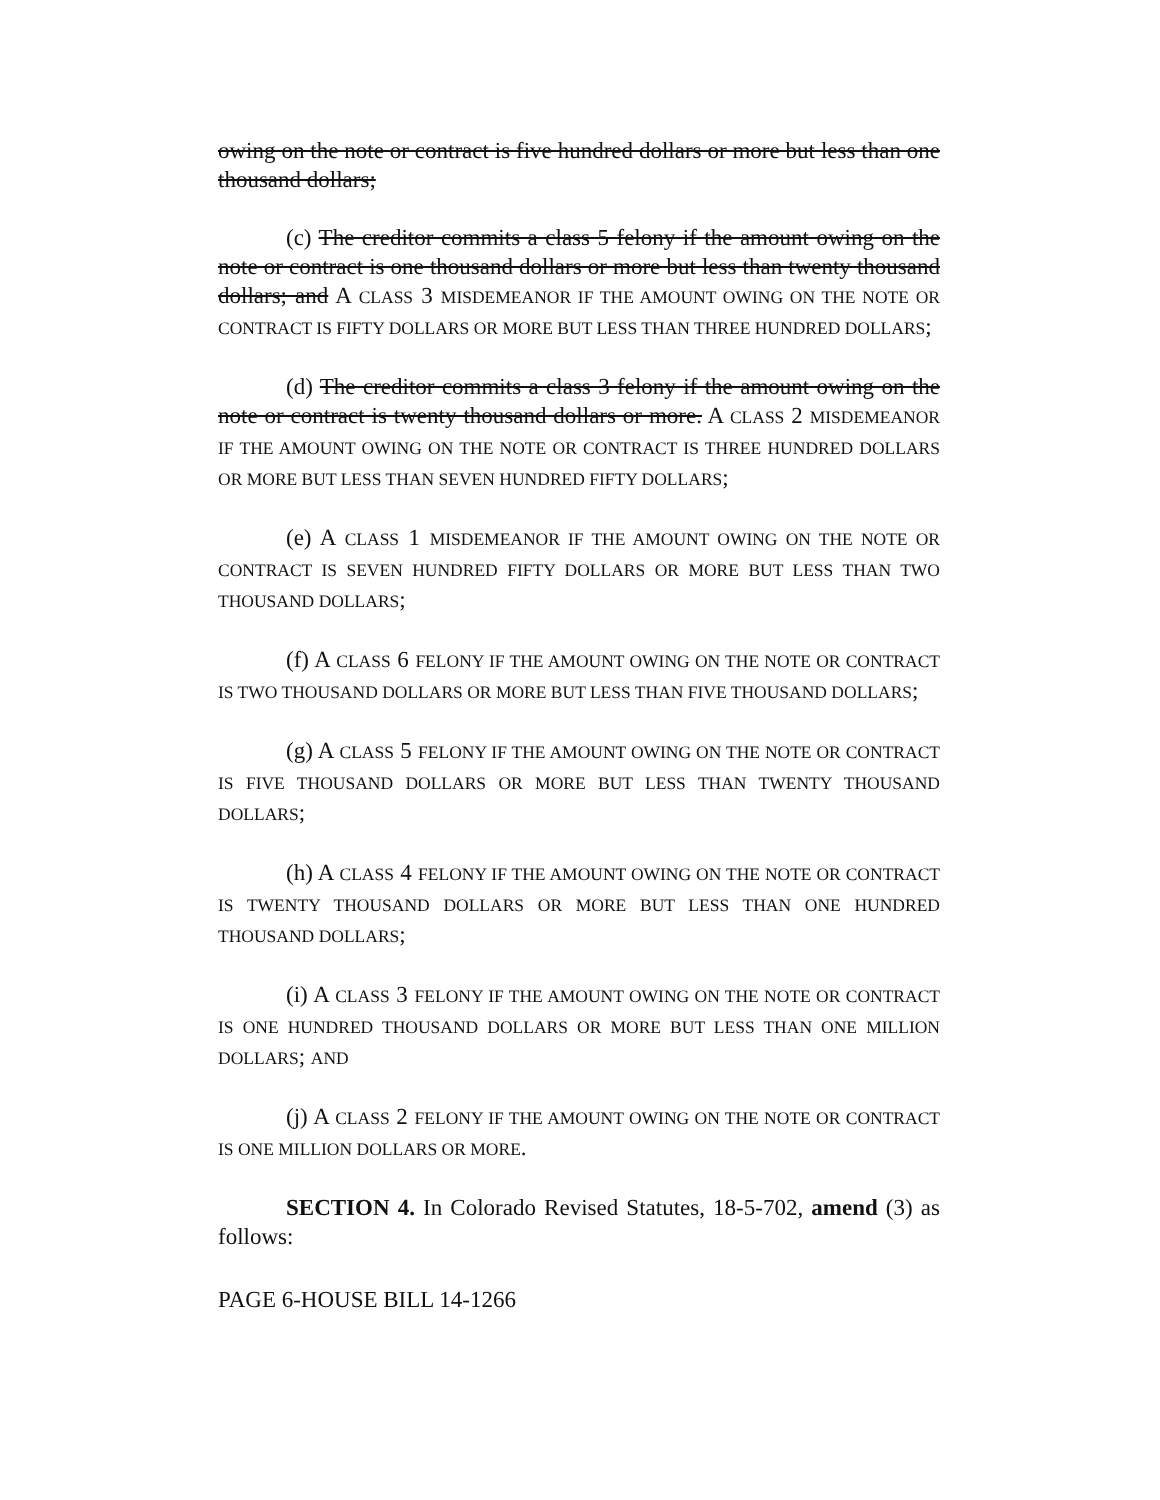owing on the note or contract is five hundred dollars or more but less than one thousand dollars;
(c) The creditor commits a class 5 felony if the amount owing on the note or contract is one thousand dollars or more but less than twenty thousand dollars; and A CLASS 3 MISDEMEANOR IF THE AMOUNT OWING ON THE NOTE OR CONTRACT IS FIFTY DOLLARS OR MORE BUT LESS THAN THREE HUNDRED DOLLARS;
(d) The creditor commits a class 3 felony if the amount owing on the note or contract is twenty thousand dollars or more. A CLASS 2 MISDEMEANOR IF THE AMOUNT OWING ON THE NOTE OR CONTRACT IS THREE HUNDRED DOLLARS OR MORE BUT LESS THAN SEVEN HUNDRED FIFTY DOLLARS;
(e) A CLASS 1 MISDEMEANOR IF THE AMOUNT OWING ON THE NOTE OR CONTRACT IS SEVEN HUNDRED FIFTY DOLLARS OR MORE BUT LESS THAN TWO THOUSAND DOLLARS;
(f) A CLASS 6 FELONY IF THE AMOUNT OWING ON THE NOTE OR CONTRACT IS TWO THOUSAND DOLLARS OR MORE BUT LESS THAN FIVE THOUSAND DOLLARS;
(g) A CLASS 5 FELONY IF THE AMOUNT OWING ON THE NOTE OR CONTRACT IS FIVE THOUSAND DOLLARS OR MORE BUT LESS THAN TWENTY THOUSAND DOLLARS;
(h) A CLASS 4 FELONY IF THE AMOUNT OWING ON THE NOTE OR CONTRACT IS TWENTY THOUSAND DOLLARS OR MORE BUT LESS THAN ONE HUNDRED THOUSAND DOLLARS;
(i) A CLASS 3 FELONY IF THE AMOUNT OWING ON THE NOTE OR CONTRACT IS ONE HUNDRED THOUSAND DOLLARS OR MORE BUT LESS THAN ONE MILLION DOLLARS; AND
(j) A CLASS 2 FELONY IF THE AMOUNT OWING ON THE NOTE OR CONTRACT IS ONE MILLION DOLLARS OR MORE.
SECTION 4. In Colorado Revised Statutes, 18-5-702, amend (3) as follows:
PAGE 6-HOUSE BILL 14-1266